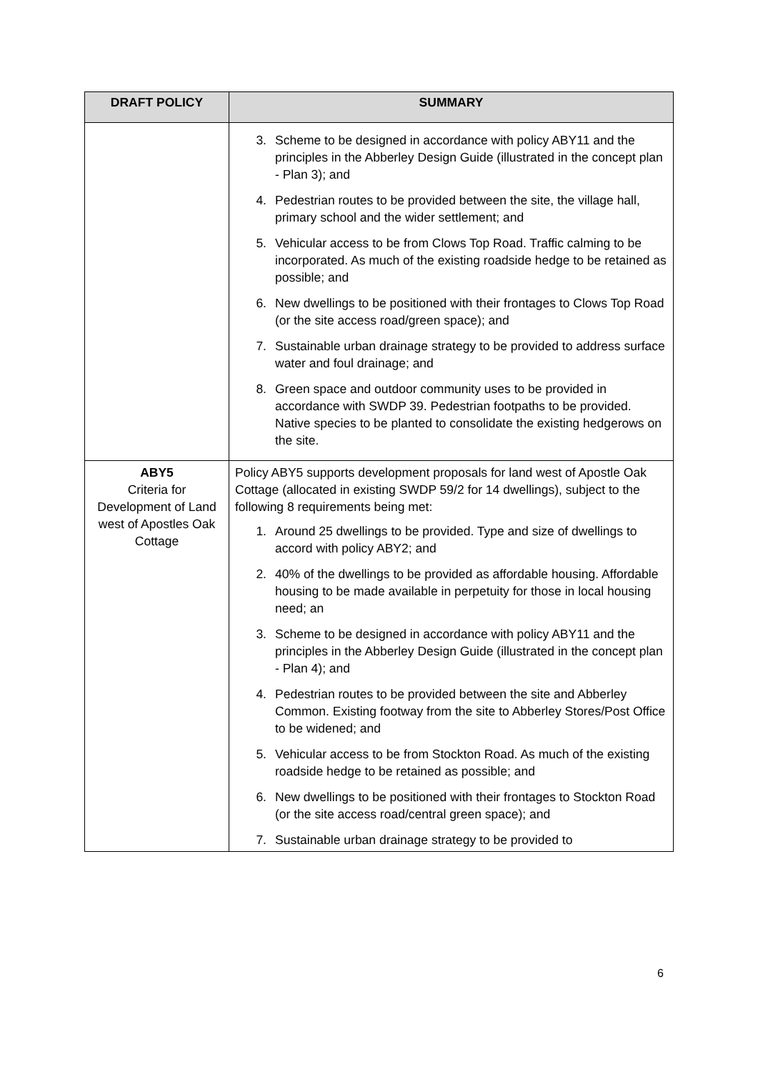| DRAFT POLICY | SUMMARY |
| --- | --- |
| | 3. Scheme to be designed in accordance with policy ABY11 and the principles in the Abberley Design Guide (illustrated in the concept plan - Plan 3); and 4. Pedestrian routes to be provided between the site, the village hall, primary school and the wider settlement; and 5. Vehicular access to be from Clows Top Road. Traffic calming to be incorporated. As much of the existing roadside hedge to be retained as possible; and 6. New dwellings to be positioned with their frontages to Clows Top Road (or the site access road/green space); and 7. Sustainable urban drainage strategy to be provided to address surface water and foul drainage; and 8. Green space and outdoor community uses to be provided in accordance with SWDP 39. Pedestrian footpaths to be provided. Native species to be planted to consolidate the existing hedgerows on the site. |
| ABY5 Criteria for Development of Land west of Apostles Oak Cottage | Policy ABY5 supports development proposals for land west of Apostle Oak Cottage (allocated in existing SWDP 59/2 for 14 dwellings), subject to the following 8 requirements being met: 1. Around 25 dwellings to be provided. Type and size of dwellings to accord with policy ABY2; and 2. 40% of the dwellings to be provided as affordable housing. Affordable housing to be made available in perpetuity for those in local housing need; an 3. Scheme to be designed in accordance with policy ABY11 and the principles in the Abberley Design Guide (illustrated in the concept plan - Plan 4); and 4. Pedestrian routes to be provided between the site and Abberley Common. Existing footway from the site to Abberley Stores/Post Office to be widened; and 5. Vehicular access to be from Stockton Road. As much of the existing roadside hedge to be retained as possible; and 6. New dwellings to be positioned with their frontages to Stockton Road (or the site access road/central green space); and 7. Sustainable urban drainage strategy to be provided to |
6